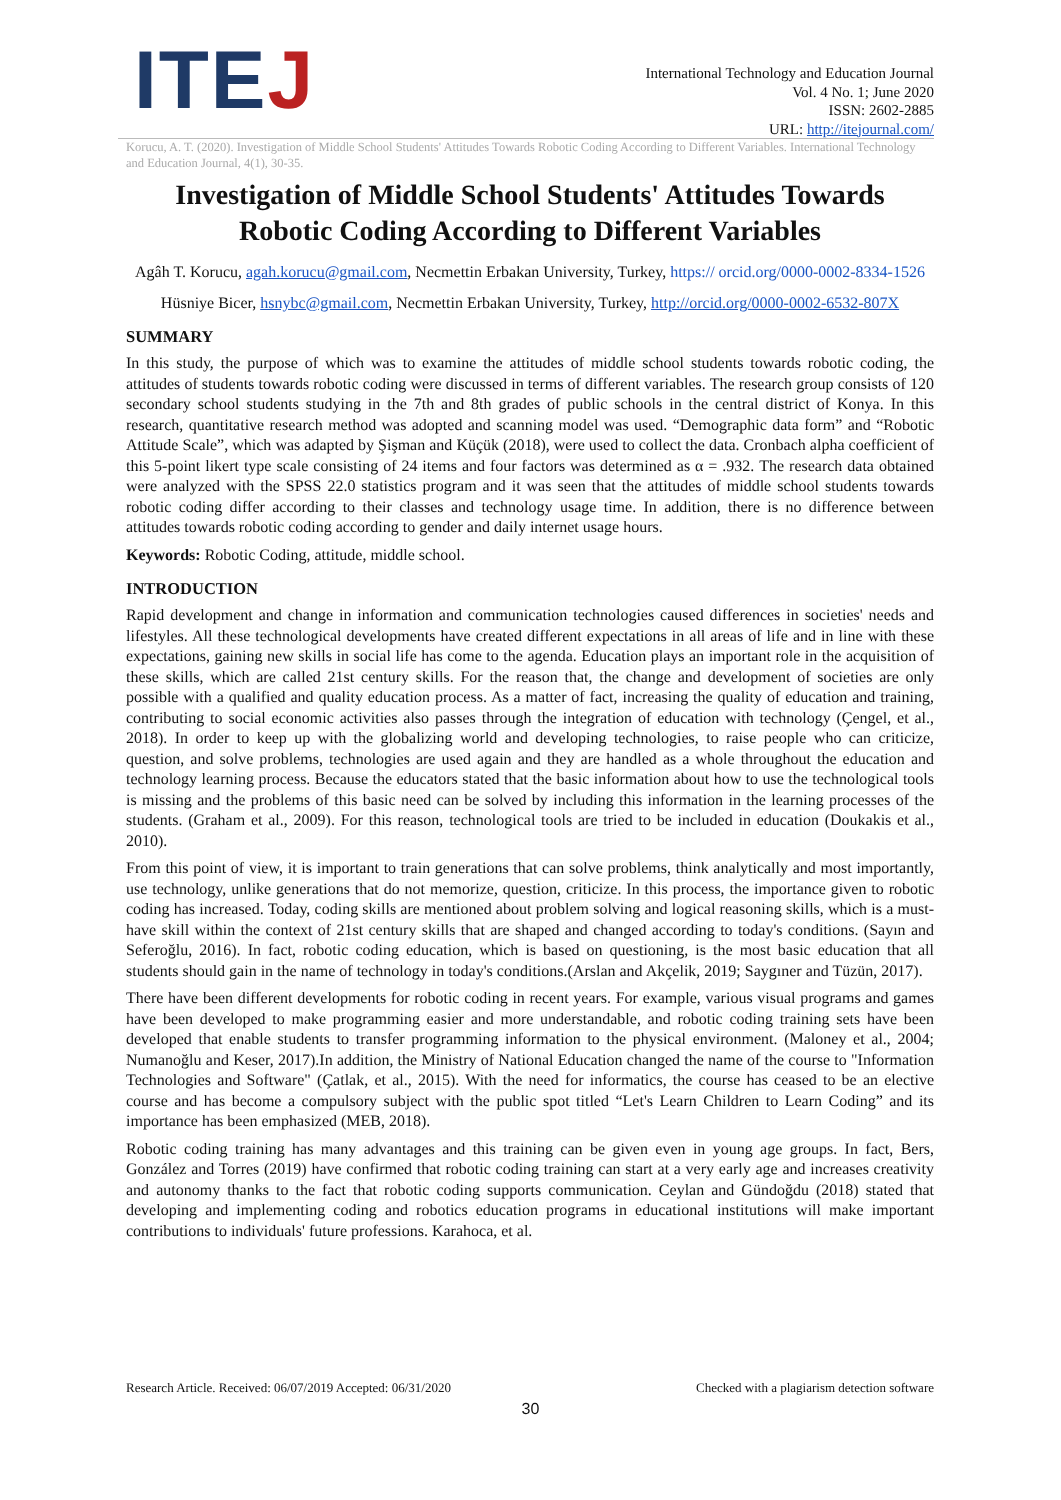ITEJ
International Technology and Education Journal
Vol. 4 No. 1; June 2020
ISSN: 2602-2885
URL: http://itejournal.com/
Korucu, A. T. (2020). Investigation of Middle School Students' Attitudes Towards Robotic Coding According to Different Variables. International Technology and Education Journal, 4(1), 30-35.
Investigation of Middle School Students' Attitudes Towards Robotic Coding According to Different Variables
Agâh T. Korucu, agah.korucu@gmail.com, Necmettin Erbakan University, Turkey, https:// orcid.org/0000-0002-8334-1526
Hüsniye Bicer, hsnybc@gmail.com, Necmettin Erbakan University, Turkey, http://orcid.org/0000-0002-6532-807X
SUMMARY
In this study, the purpose of which was to examine the attitudes of middle school students towards robotic coding, the attitudes of students towards robotic coding were discussed in terms of different variables. The research group consists of 120 secondary school students studying in the 7th and 8th grades of public schools in the central district of Konya. In this research, quantitative research method was adopted and scanning model was used. “Demographic data form” and “Robotic Attitude Scale”, which was adapted by Şişman and Küçük (2018), were used to collect the data. Cronbach alpha coefficient of this 5-point likert type scale consisting of 24 items and four factors was determined as α = .932. The research data obtained were analyzed with the SPSS 22.0 statistics program and it was seen that the attitudes of middle school students towards robotic coding differ according to their classes and technology usage time. In addition, there is no difference between attitudes towards robotic coding according to gender and daily internet usage hours.
Keywords: Robotic Coding, attitude, middle school.
INTRODUCTION
Rapid development and change in information and communication technologies caused differences in societies' needs and lifestyles. All these technological developments have created different expectations in all areas of life and in line with these expectations, gaining new skills in social life has come to the agenda. Education plays an important role in the acquisition of these skills, which are called 21st century skills. For the reason that, the change and development of societies are only possible with a qualified and quality education process. As a matter of fact, increasing the quality of education and training, contributing to social economic activities also passes through the integration of education with technology (Çengel, et al., 2018). In order to keep up with the globalizing world and developing technologies, to raise people who can criticize, question, and solve problems, technologies are used again and they are handled as a whole throughout the education and technology learning process. Because the educators stated that the basic information about how to use the technological tools is missing and the problems of this basic need can be solved by including this information in the learning processes of the students. (Graham et al., 2009). For this reason, technological tools are tried to be included in education (Doukakis et al., 2010).
From this point of view, it is important to train generations that can solve problems, think analytically and most importantly, use technology, unlike generations that do not memorize, question, criticize. In this process, the importance given to robotic coding has increased. Today, coding skills are mentioned about problem solving and logical reasoning skills, which is a must-have skill within the context of 21st century skills that are shaped and changed according to today's conditions. (Sayın and Seferoğlu, 2016). In fact, robotic coding education, which is based on questioning, is the most basic education that all students should gain in the name of technology in today's conditions.(Arslan and Akçelik, 2019; Saygıner and Tüzün, 2017).
There have been different developments for robotic coding in recent years. For example, various visual programs and games have been developed to make programming easier and more understandable, and robotic coding training sets have been developed that enable students to transfer programming information to the physical environment. (Maloney et al., 2004; Numanoğlu and Keser, 2017).In addition, the Ministry of National Education changed the name of the course to "Information Technologies and Software" (Çatlak, et al., 2015). With the need for informatics, the course has ceased to be an elective course and has become a compulsory subject with the public spot titled “Let's Learn Children to Learn Coding” and its importance has been emphasized (MEB, 2018).
Robotic coding training has many advantages and this training can be given even in young age groups. In fact, Bers, González and Torres (2019) have confirmed that robotic coding training can start at a very early age and increases creativity and autonomy thanks to the fact that robotic coding supports communication. Ceylan and Gündoğdu (2018) stated that developing and implementing coding and robotics education programs in educational institutions will make important contributions to individuals' future professions. Karahoca, et al.
Research Article. Received: 06/07/2019 Accepted: 06/31/2020 Checked with a plagiarism detection software
30